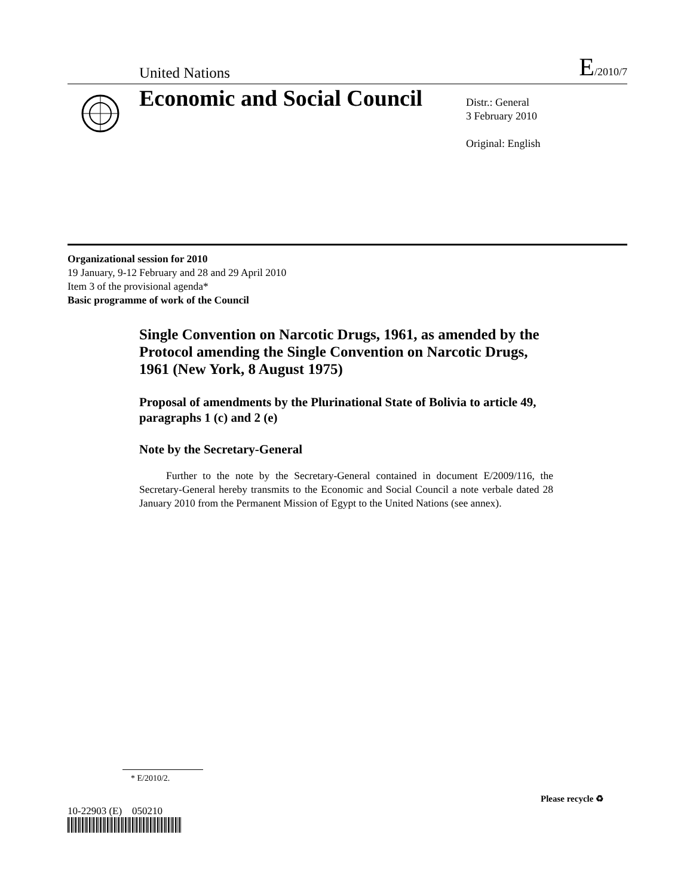United Nations E/2010/7
Economic and Social Council
Distr.: General
3 February 2010
Original: English
Organizational session for 2010
19 January, 9-12 February and 28 and 29 April 2010
Item 3 of the provisional agenda*
Basic programme of work of the Council
Single Convention on Narcotic Drugs, 1961, as amended by the Protocol amending the Single Convention on Narcotic Drugs, 1961 (New York, 8 August 1975)
Proposal of amendments by the Plurinational State of Bolivia to article 49, paragraphs 1 (c) and 2 (e)
Note by the Secretary-General
Further to the note by the Secretary-General contained in document E/2009/116, the Secretary-General hereby transmits to the Economic and Social Council a note verbale dated 28 January 2010 from the Permanent Mission of Egypt to the United Nations (see annex).
* E/2010/2.
10-22903 (E) 050210
Please recycle ♻